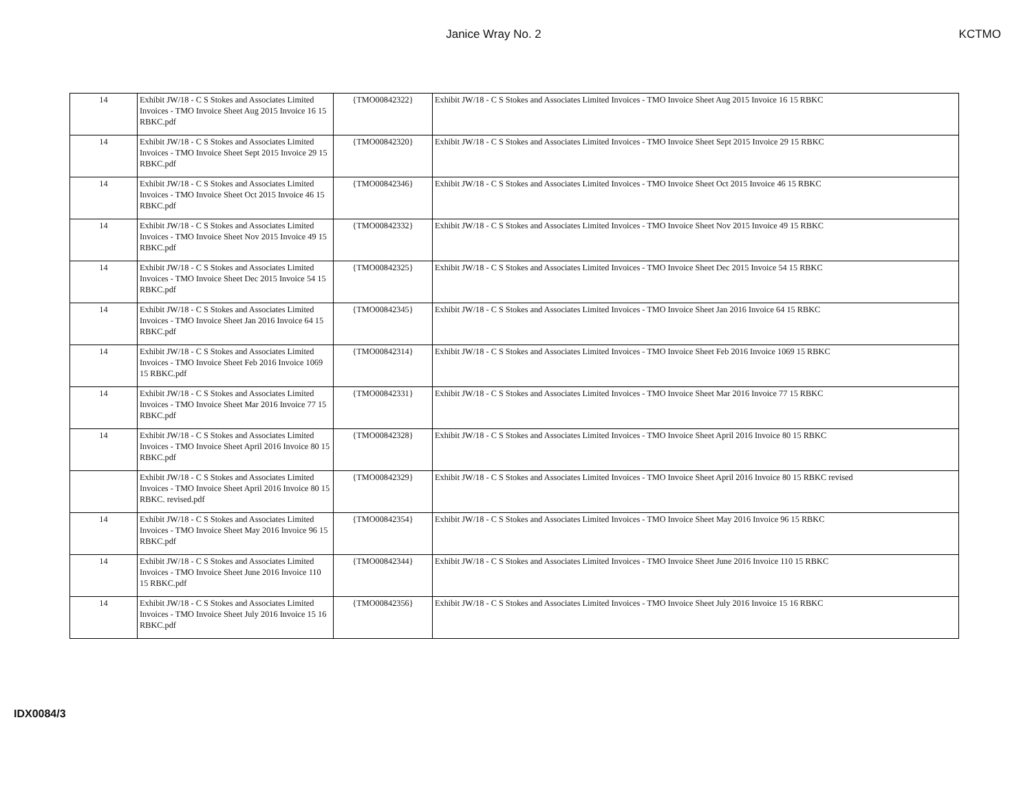Janice Wray No. 2 KCTMO
| 14 | Exhibit JW/18 - C S Stokes and Associates Limited Invoices - TMO Invoice Sheet Aug 2015 Invoice 16 15 RBKC.pdf | {TMO00842322} | Exhibit JW/18 - C S Stokes and Associates Limited Invoices - TMO Invoice Sheet Aug 2015 Invoice 16 15 RBKC |
| 14 | Exhibit JW/18 - C S Stokes and Associates Limited Invoices - TMO Invoice Sheet Sept 2015 Invoice 29 15 RBKC.pdf | {TMO00842320} | Exhibit JW/18 - C S Stokes and Associates Limited Invoices - TMO Invoice Sheet Sept 2015 Invoice 29 15 RBKC |
| 14 | Exhibit JW/18 - C S Stokes and Associates Limited Invoices - TMO Invoice Sheet Oct 2015 Invoice 46 15 RBKC.pdf | {TMO00842346} | Exhibit JW/18 - C S Stokes and Associates Limited Invoices - TMO Invoice Sheet Oct 2015 Invoice 46 15 RBKC |
| 14 | Exhibit JW/18 - C S Stokes and Associates Limited Invoices - TMO Invoice Sheet Nov 2015 Invoice 49 15 RBKC.pdf | {TMO00842332} | Exhibit JW/18 - C S Stokes and Associates Limited Invoices - TMO Invoice Sheet Nov 2015 Invoice 49 15 RBKC |
| 14 | Exhibit JW/18 - C S Stokes and Associates Limited Invoices - TMO Invoice Sheet Dec 2015 Invoice 54 15 RBKC.pdf | {TMO00842325} | Exhibit JW/18 - C S Stokes and Associates Limited Invoices - TMO Invoice Sheet Dec 2015 Invoice 54 15 RBKC |
| 14 | Exhibit JW/18 - C S Stokes and Associates Limited Invoices - TMO Invoice Sheet Jan 2016 Invoice 64 15 RBKC.pdf | {TMO00842345} | Exhibit JW/18 - C S Stokes and Associates Limited Invoices - TMO Invoice Sheet Jan 2016 Invoice 64 15 RBKC |
| 14 | Exhibit JW/18 - C S Stokes and Associates Limited Invoices - TMO Invoice Sheet Feb 2016 Invoice 1069 15 RBKC.pdf | {TMO00842314} | Exhibit JW/18 - C S Stokes and Associates Limited Invoices - TMO Invoice Sheet Feb 2016 Invoice 1069 15 RBKC |
| 14 | Exhibit JW/18 - C S Stokes and Associates Limited Invoices - TMO Invoice Sheet Mar 2016 Invoice 77 15 RBKC.pdf | {TMO00842331} | Exhibit JW/18 - C S Stokes and Associates Limited Invoices - TMO Invoice Sheet Mar 2016 Invoice 77 15 RBKC |
| 14 | Exhibit JW/18 - C S Stokes and Associates Limited Invoices - TMO Invoice Sheet April 2016 Invoice 80 15 RBKC.pdf | {TMO00842328} | Exhibit JW/18 - C S Stokes and Associates Limited Invoices - TMO Invoice Sheet April 2016 Invoice 80 15 RBKC |
| | Exhibit JW/18 - C S Stokes and Associates Limited Invoices - TMO Invoice Sheet April 2016 Invoice 80 15 RBKC. revised.pdf | {TMO00842329} | Exhibit JW/18 - C S Stokes and Associates Limited Invoices - TMO Invoice Sheet April 2016 Invoice 80 15 RBKC revised |
| 14 | Exhibit JW/18 - C S Stokes and Associates Limited Invoices - TMO Invoice Sheet May 2016 Invoice 96 15 RBKC.pdf | {TMO00842354} | Exhibit JW/18 - C S Stokes and Associates Limited Invoices - TMO Invoice Sheet May 2016 Invoice 96 15 RBKC |
| 14 | Exhibit JW/18 - C S Stokes and Associates Limited Invoices - TMO Invoice Sheet June 2016 Invoice 110 15 RBKC.pdf | {TMO00842344} | Exhibit JW/18 - C S Stokes and Associates Limited Invoices - TMO Invoice Sheet June 2016 Invoice 110 15 RBKC |
| 14 | Exhibit JW/18 - C S Stokes and Associates Limited Invoices - TMO Invoice Sheet July 2016 Invoice 15 16 RBKC.pdf | {TMO00842356} | Exhibit JW/18 - C S Stokes and Associates Limited Invoices - TMO Invoice Sheet July 2016 Invoice 15 16 RBKC |
IDX0084/3